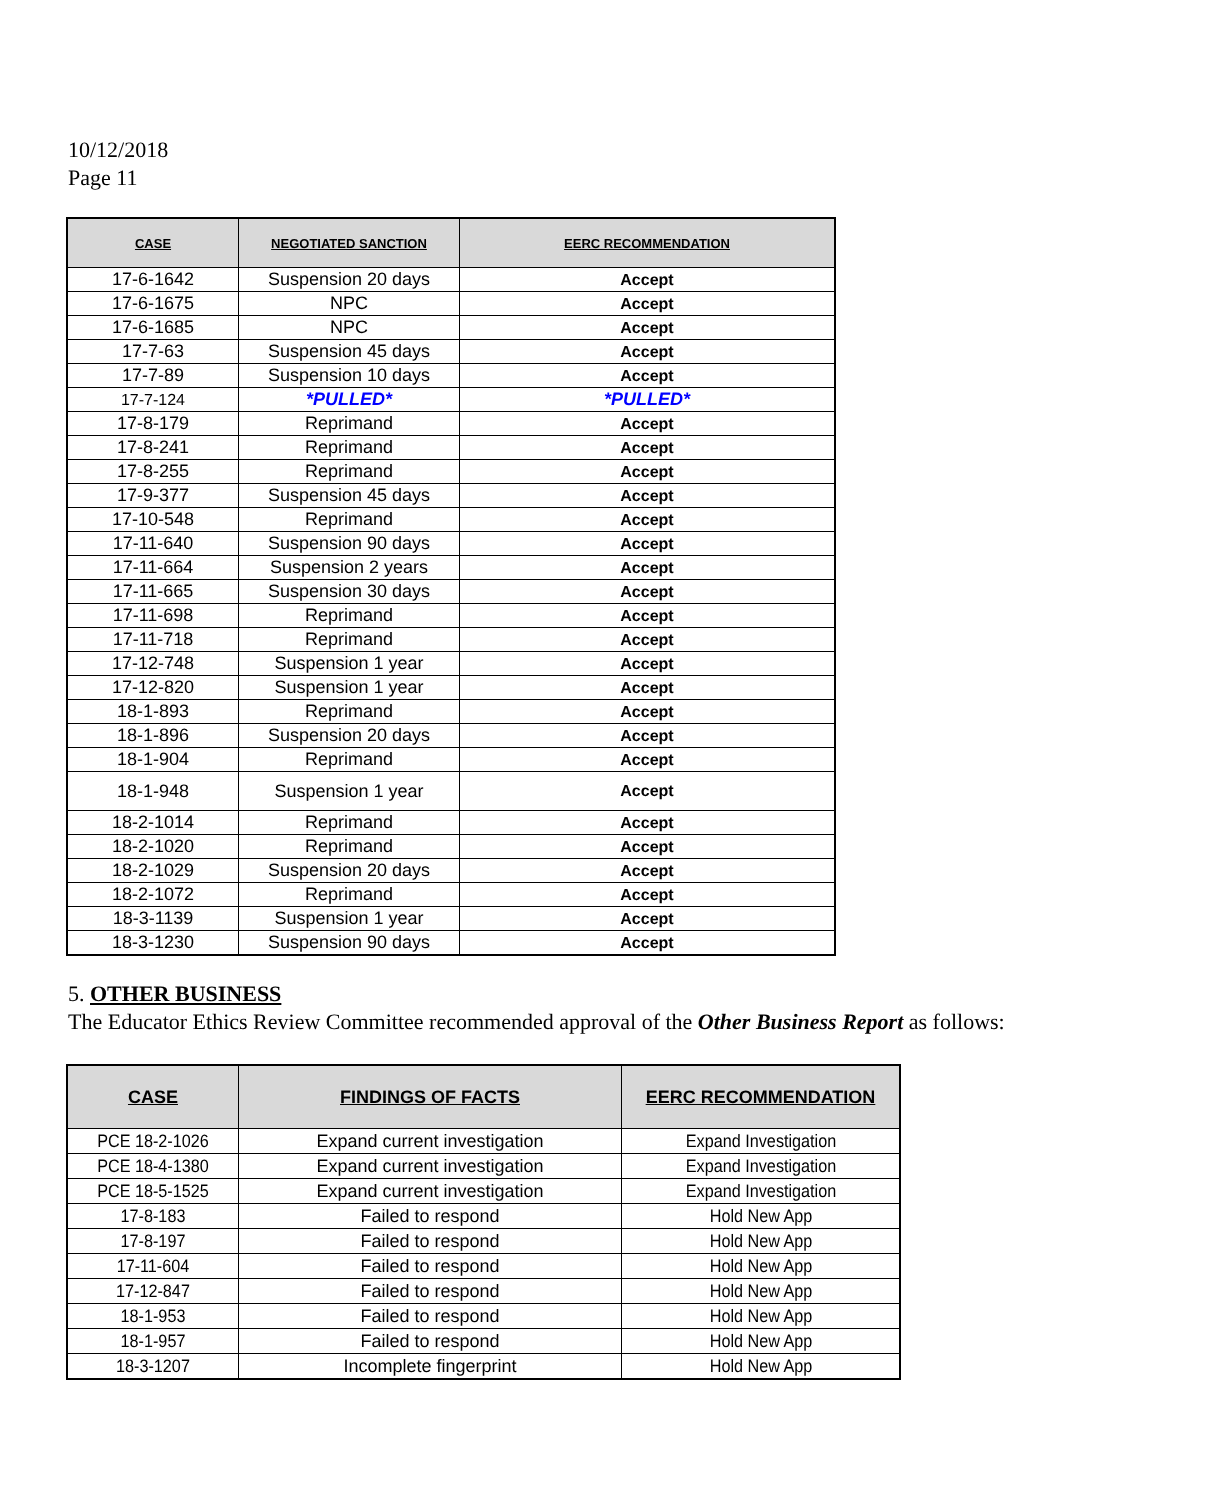10/12/2018
Page 11
| CASE | NEGOTIATED SANCTION | EERC RECOMMENDATION |
| --- | --- | --- |
| 17-6-1642 | Suspension 20 days | Accept |
| 17-6-1675 | NPC | Accept |
| 17-6-1685 | NPC | Accept |
| 17-7-63 | Suspension 45 days | Accept |
| 17-7-89 | Suspension 10 days | Accept |
| 17-7-124 | *PULLED* | *PULLED* |
| 17-8-179 | Reprimand | Accept |
| 17-8-241 | Reprimand | Accept |
| 17-8-255 | Reprimand | Accept |
| 17-9-377 | Suspension 45 days | Accept |
| 17-10-548 | Reprimand | Accept |
| 17-11-640 | Suspension 90 days | Accept |
| 17-11-664 | Suspension 2 years | Accept |
| 17-11-665 | Suspension 30 days | Accept |
| 17-11-698 | Reprimand | Accept |
| 17-11-718 | Reprimand | Accept |
| 17-12-748 | Suspension 1 year | Accept |
| 17-12-820 | Suspension 1 year | Accept |
| 18-1-893 | Reprimand | Accept |
| 18-1-896 | Suspension 20 days | Accept |
| 18-1-904 | Reprimand | Accept |
| 18-1-948 | Suspension 1 year | Accept |
| 18-2-1014 | Reprimand | Accept |
| 18-2-1020 | Reprimand | Accept |
| 18-2-1029 | Suspension 20 days | Accept |
| 18-2-1072 | Reprimand | Accept |
| 18-3-1139 | Suspension 1 year | Accept |
| 18-3-1230 | Suspension 90 days | Accept |
5. OTHER BUSINESS
The Educator Ethics Review Committee recommended approval of the Other Business Report as follows:
| CASE | FINDINGS OF FACTS | EERC RECOMMENDATION |
| --- | --- | --- |
| PCE 18-2-1026 | Expand current investigation | Expand Investigation |
| PCE 18-4-1380 | Expand current investigation | Expand Investigation |
| PCE 18-5-1525 | Expand current investigation | Expand Investigation |
| 17-8-183 | Failed to respond | Hold New App |
| 17-8-197 | Failed to respond | Hold New App |
| 17-11-604 | Failed to respond | Hold New App |
| 17-12-847 | Failed to respond | Hold New App |
| 18-1-953 | Failed to respond | Hold New App |
| 18-1-957 | Failed to respond | Hold New App |
| 18-3-1207 | Incomplete fingerprint | Hold New App |